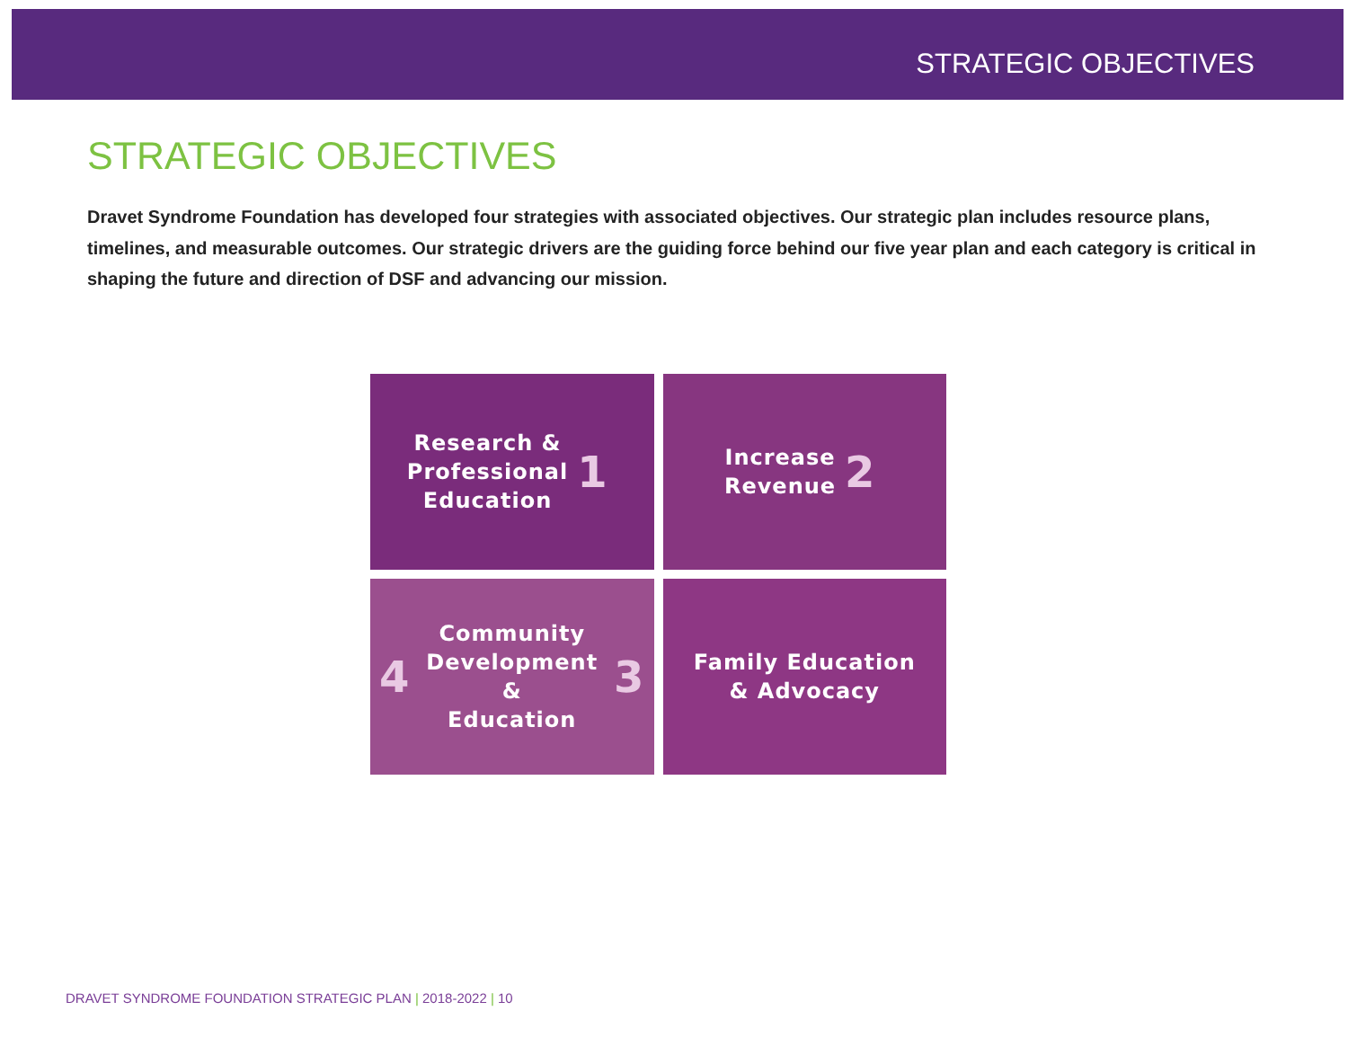STRATEGIC OBJECTIVES
STRATEGIC OBJECTIVES
Dravet Syndrome Foundation has developed four strategies with associated objectives. Our strategic plan includes resource plans, timelines, and measurable outcomes. Our strategic drivers are the guiding force behind our five year plan and each category is critical in shaping the future and direction of DSF and advancing our mission.
Research &
Professional
Education 1
Increase
Revenue 2
4 Community
Development &
Education 3
Family Education
& Advocacy
DRAVET SYNDROME FOUNDATION STRATEGIC PLAN | 2018-2022 | 10